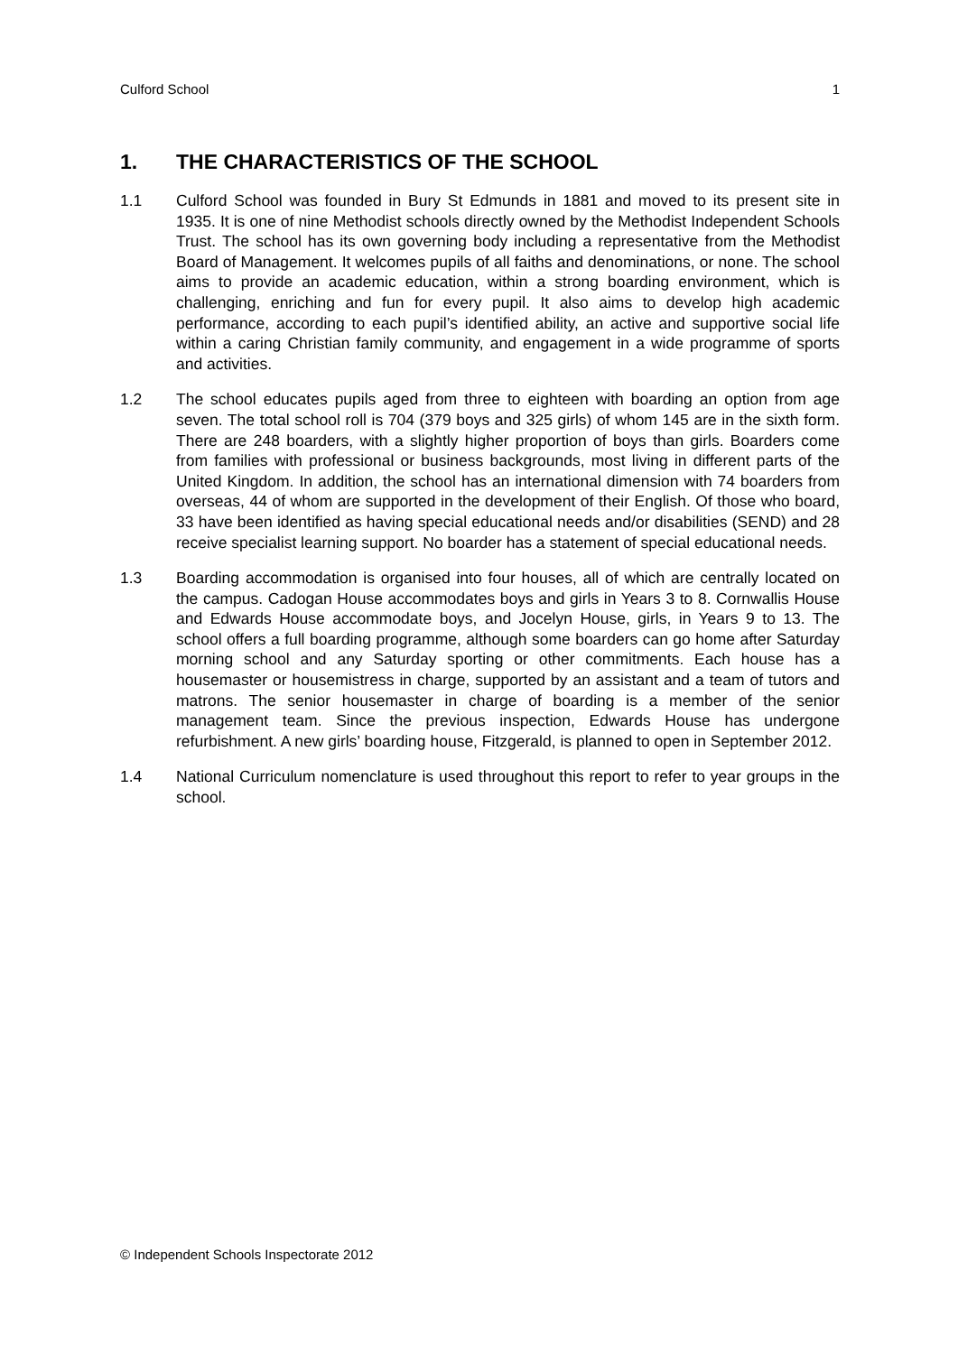Culford School 1
1. THE CHARACTERISTICS OF THE SCHOOL
1.1 Culford School was founded in Bury St Edmunds in 1881 and moved to its present site in 1935. It is one of nine Methodist schools directly owned by the Methodist Independent Schools Trust. The school has its own governing body including a representative from the Methodist Board of Management. It welcomes pupils of all faiths and denominations, or none. The school aims to provide an academic education, within a strong boarding environment, which is challenging, enriching and fun for every pupil. It also aims to develop high academic performance, according to each pupil’s identified ability, an active and supportive social life within a caring Christian family community, and engagement in a wide programme of sports and activities.
1.2 The school educates pupils aged from three to eighteen with boarding an option from age seven. The total school roll is 704 (379 boys and 325 girls) of whom 145 are in the sixth form. There are 248 boarders, with a slightly higher proportion of boys than girls. Boarders come from families with professional or business backgrounds, most living in different parts of the United Kingdom. In addition, the school has an international dimension with 74 boarders from overseas, 44 of whom are supported in the development of their English. Of those who board, 33 have been identified as having special educational needs and/or disabilities (SEND) and 28 receive specialist learning support. No boarder has a statement of special educational needs.
1.3 Boarding accommodation is organised into four houses, all of which are centrally located on the campus. Cadogan House accommodates boys and girls in Years 3 to 8. Cornwallis House and Edwards House accommodate boys, and Jocelyn House, girls, in Years 9 to 13. The school offers a full boarding programme, although some boarders can go home after Saturday morning school and any Saturday sporting or other commitments. Each house has a housemaster or housemistress in charge, supported by an assistant and a team of tutors and matrons. The senior housemaster in charge of boarding is a member of the senior management team. Since the previous inspection, Edwards House has undergone refurbishment. A new girls’ boarding house, Fitzgerald, is planned to open in September 2012.
1.4 National Curriculum nomenclature is used throughout this report to refer to year groups in the school.
© Independent Schools Inspectorate 2012